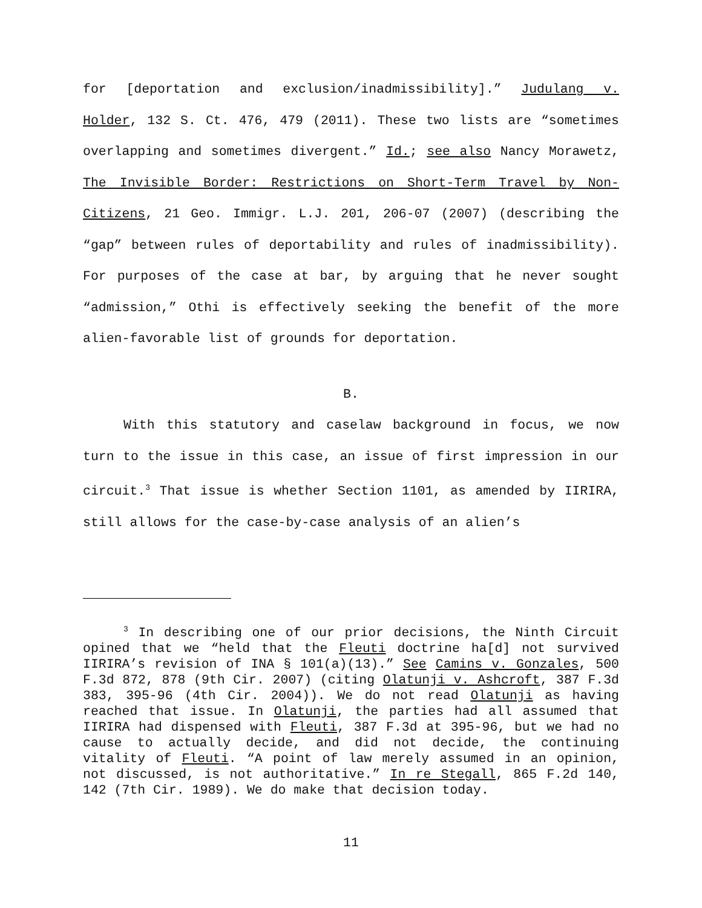for [deportation and exclusion/inadmissibility].” Judulang v. Holder, 132 S. Ct. 476, 479 (2011). These two lists are “sometimes overlapping and sometimes divergent.” Id.; see also Nancy Morawetz, The Invisible Border: Restrictions on Short-Term Travel by Non-Citizens, 21 Geo. Immigr. L.J. 201, 206-07 (2007) (describing the “gap” between rules of deportability and rules of inadmissibility). For purposes of the case at bar, by arguing that he never sought “admission,” Othi is effectively seeking the benefit of the more alien-favorable list of grounds for deportation.
B.
With this statutory and caselaw background in focus, we now turn to the issue in this case, an issue of first impression in our circuit.<sup>3</sup> That issue is whether Section 1101, as amended by IIRIRA, still allows for the case-by-case analysis of an alien’s
<sup>3</sup> In describing one of our prior decisions, the Ninth Circuit opined that we “held that the Fleuti doctrine ha[d] not survived IIRIRA’s revision of INA § 101(a)(13).” See Camins v. Gonzales, 500 F.3d 872, 878 (9th Cir. 2007) (citing Olatunji v. Ashcroft, 387 F.3d 383, 395-96 (4th Cir. 2004)). We do not read Olatunji as having reached that issue. In Olatunji, the parties had all assumed that IIRIRA had dispensed with Fleuti, 387 F.3d at 395-96, but we had no cause to actually decide, and did not decide, the continuing vitality of Fleuti. “A point of law merely assumed in an opinion, not discussed, is not authoritative.” In re Stegall, 865 F.2d 140, 142 (7th Cir. 1989). We do make that decision today.
11